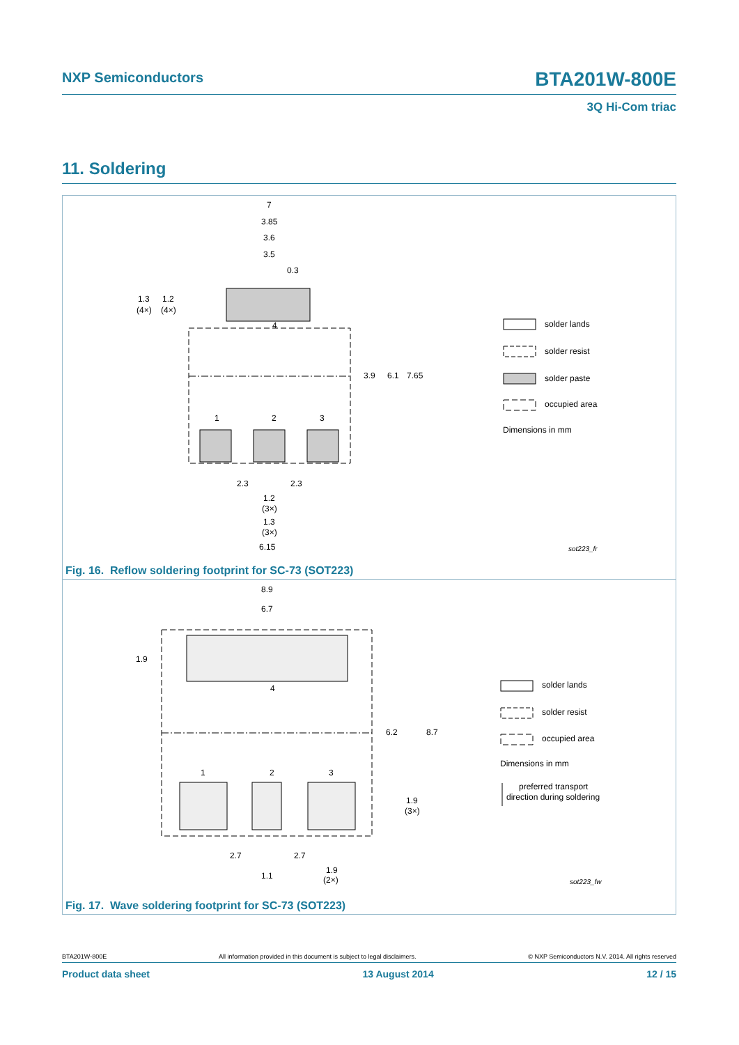NXP Semiconductors BTA201W-800E
3Q Hi-Com triac
11. Soldering
7
3.85
3.6
3.5
0.3
1.3
1.2
(4×)
(4×)
3.9
6.1
7.65
4
1
2
3
2.3
2.3
1.2
(3×)
1.3
(3×)
6.15
solder lands
solder resist
solder paste
occupied area
Dimensions in mm
sot223_fr
Fig. 16. Reflow soldering footprint for SC-73 (SOT223)
8.9
6.7
1.9
6.2
8.7
1.9
(3×)
4
1
2
3
2.7
2.7
1.1
1.9
(2×)
solder lands
solder resist
occupied area
Dimensions in mm
preferred transport
direction during soldering
sot223_fw
Fig. 17. Wave soldering footprint for SC-73 (SOT223)
BTA201W-800E All information provided in this document is subject to legal disclaimers. © NXP Semiconductors N.V. 2014. All rights reserved
Product data sheet 13 August 2014 12 / 15